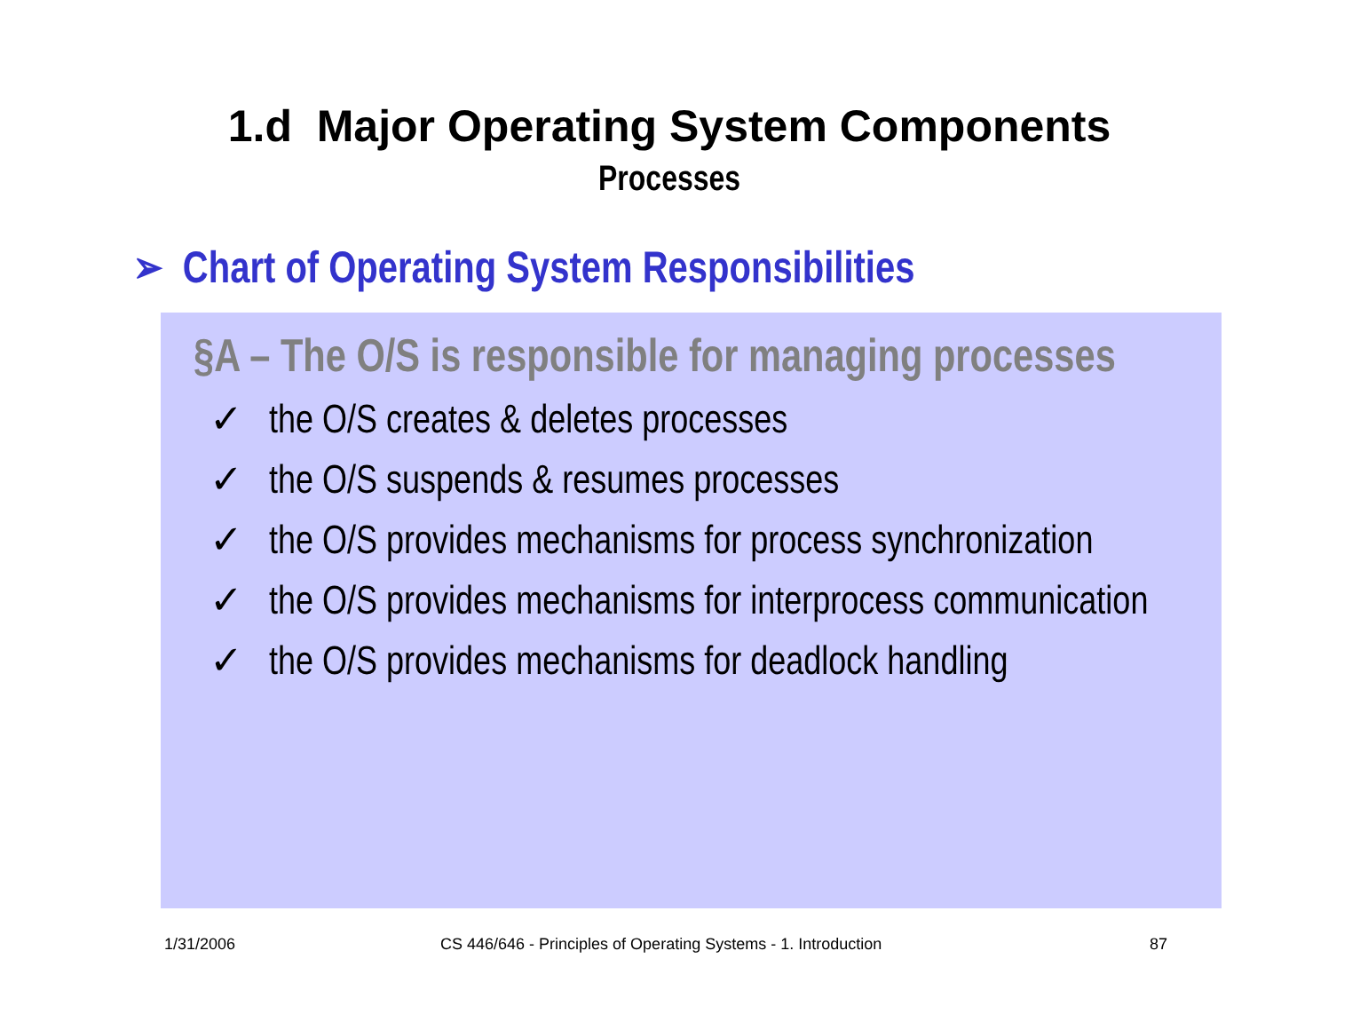1.d Major Operating System Components
Processes
➢ Chart of Operating System Responsibilities
§A – The O/S is responsible for managing processes
✓ the O/S creates & deletes processes
✓ the O/S suspends & resumes processes
✓ the O/S provides mechanisms for process synchronization
✓ the O/S provides mechanisms for interprocess communication
✓ the O/S provides mechanisms for deadlock handling
1/31/2006
CS 446/646 - Principles of Operating Systems - 1. Introduction
87